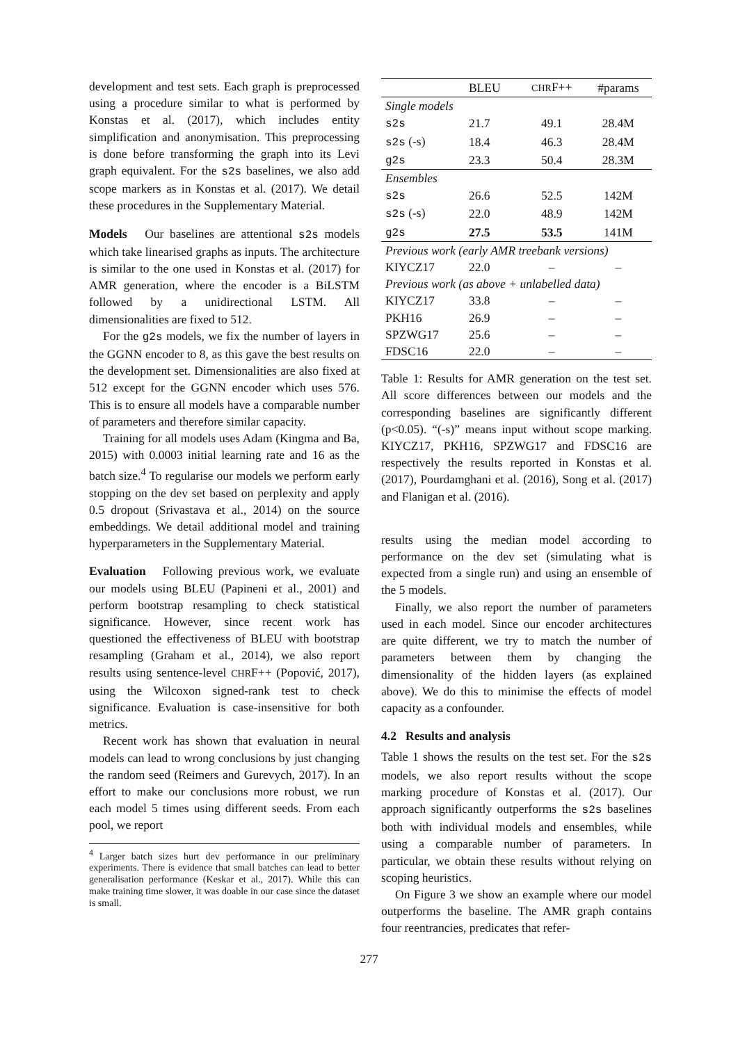development and test sets. Each graph is preprocessed using a procedure similar to what is performed by Konstas et al. (2017), which includes entity simplification and anonymisation. This preprocessing is done before transforming the graph into its Levi graph equivalent. For the s2s baselines, we also add scope markers as in Konstas et al. (2017). We detail these procedures in the Supplementary Material.
Models Our baselines are attentional s2s models which take linearised graphs as inputs. The architecture is similar to the one used in Konstas et al. (2017) for AMR generation, where the encoder is a BiLSTM followed by a unidirectional LSTM. All dimensionalities are fixed to 512.
For the g2s models, we fix the number of layers in the GGNN encoder to 8, as this gave the best results on the development set. Dimensionalities are also fixed at 512 except for the GGNN encoder which uses 576. This is to ensure all models have a comparable number of parameters and therefore similar capacity.
Training for all models uses Adam (Kingma and Ba, 2015) with 0.0003 initial learning rate and 16 as the batch size.<sup>4</sup> To regularise our models we perform early stopping on the dev set based on perplexity and apply 0.5 dropout (Srivastava et al., 2014) on the source embeddings. We detail additional model and training hyperparameters in the Supplementary Material.
Evaluation Following previous work, we evaluate our models using BLEU (Papineni et al., 2001) and perform bootstrap resampling to check statistical significance. However, since recent work has questioned the effectiveness of BLEU with bootstrap resampling (Graham et al., 2014), we also report results using sentence-level CHRF++ (Popović, 2017), using the Wilcoxon signed-rank test to check significance. Evaluation is case-insensitive for both metrics.
Recent work has shown that evaluation in neural models can lead to wrong conclusions by just changing the random seed (Reimers and Gurevych, 2017). In an effort to make our conclusions more robust, we run each model 5 times using different seeds. From each pool, we report
<sup>4</sup> Larger batch sizes hurt dev performance in our preliminary experiments. There is evidence that small batches can lead to better generalisation performance (Keskar et al., 2017). While this can make training time slower, it was doable in our case since the dataset is small.
| | BLEU | CHR F++ | #params |
| --- | --- | --- | --- |
| Single models | | | |
| s2s | 21.7 | 49.1 | 28.4M |
| s2s (-s) | 18.4 | 46.3 | 28.4M |
| g2s | 23.3 | 50.4 | 28.3M |
| Ensembles | | | |
| s2s | 26.6 | 52.5 | 142M |
| s2s (-s) | 22.0 | 48.9 | 142M |
| g2s | 27.5 | 53.5 | 141M |
| Previous work (early AMR treebank versions) | | | |
| KIYCZ17 | 22.0 | – | – |
| Previous work (as above + unlabelled data) | | | |
| KIYCZ17 | 33.8 | – | – |
| PKH16 | 26.9 | – | – |
| SPZWG17 | 25.6 | – | – |
| FDSC16 | 22.0 | – | – |
Table 1: Results for AMR generation on the test set. All score differences between our models and the corresponding baselines are significantly different (p<0.05). “(-s)” means input without scope marking. KIYCZ17, PKH16, SPZWG17 and FDSC16 are respectively the results reported in Konstas et al. (2017), Pourdamghani et al. (2016), Song et al. (2017) and Flanigan et al. (2016).
results using the median model according to performance on the dev set (simulating what is expected from a single run) and using an ensemble of the 5 models.
Finally, we also report the number of parameters used in each model. Since our encoder architectures are quite different, we try to match the number of parameters between them by changing the dimensionality of the hidden layers (as explained above). We do this to minimise the effects of model capacity as a confounder.
4.2 Results and analysis
Table 1 shows the results on the test set. For the s2s models, we also report results without the scope marking procedure of Konstas et al. (2017). Our approach significantly outperforms the s2s baselines both with individual models and ensembles, while using a comparable number of parameters. In particular, we obtain these results without relying on scoping heuristics.
On Figure 3 we show an example where our model outperforms the baseline. The AMR graph contains four reentrancies, predicates that refer-
277